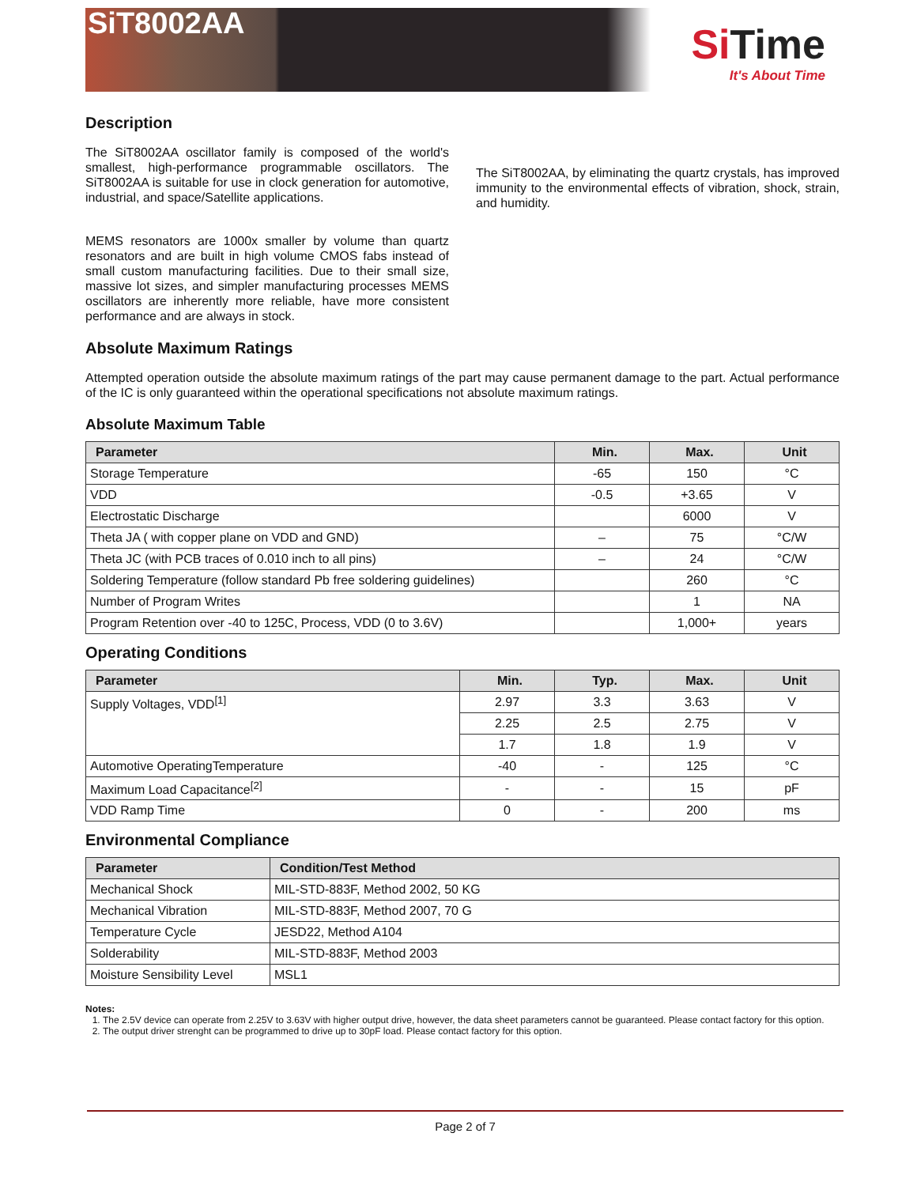SiT8002AA
Si Time
It's About Time
Description
The SiT8002AA oscillator family is composed of the world's smallest, high-performance programmable oscillators. The SiT8002AA is suitable for use in clock generation for automotive, industrial, and space/Satellite applications.
MEMS resonators are 1000x smaller by volume than quartz resonators and are built in high volume CMOS fabs instead of small custom manufacturing facilities. Due to their small size, massive lot sizes, and simpler manufacturing processes MEMS oscillators are inherently more reliable, have more consistent performance and are always in stock.
The SiT8002AA, by eliminating the quartz crystals, has improved immunity to the environmental effects of vibration, shock, strain, and humidity.
Absolute Maximum Ratings
Attempted operation outside the absolute maximum ratings of the part may cause permanent damage to the part. Actual performance of the IC is only guaranteed within the operational specifications not absolute maximum ratings.
Absolute Maximum Table
| Parameter | Min. | Max. | Unit |
| --- | --- | --- | --- |
| Storage Temperature | -65 | 150 | °C |
| VDD | -0.5 | +3.65 | V |
| Electrostatic Discharge | | 6000 | V |
| Theta JA ( with copper plane on VDD and GND) | – | 75 | °C/W |
| Theta JC (with PCB traces of 0.010 inch to all pins) | – | 24 | °C/W |
| Soldering Temperature (follow standard Pb free soldering guidelines) | | 260 | °C |
| Number of Program Writes | | 1 | NA |
| Program Retention over -40 to 125C, Process, VDD (0 to 3.6V) | | 1,000+ | years |
Operating Conditions
| Parameter | Min. | Typ. | Max. | Unit |
| --- | --- | --- | --- | --- |
| Supply Voltages, VDD<sup>[1]</sup> | 2.97 | 3.3 | 3.63 | V |
| | 2.25 | 2.5 | 2.75 | V |
| | 1.7 | 1.8 | 1.9 | V |
| Automotive OperatingTemperature | -40 | - | 125 | °C |
| Maximum Load Capacitance<sup>[2]</sup> | - | - | 15 | pF |
| VDD Ramp Time | 0 | - | 200 | ms |
Environmental Compliance
| Parameter | Condition/Test Method |
| --- | --- |
| Mechanical Shock | MIL-STD-883F, Method 2002, 50 KG |
| Mechanical Vibration | MIL-STD-883F, Method 2007, 70 G |
| Temperature Cycle | JESD22, Method A104 |
| Solderability | MIL-STD-883F, Method 2003 |
| Moisture Sensibility Level | MSL1 |
Notes:
1. The 2.5V device can operate from 2.25V to 3.63V with higher output drive, however, the data sheet parameters cannot be guaranteed. Please contact factory for this option.
2. The output driver strenght can be programmed to drive up to 30pF load. Please contact factory for this option.
Page 2 of 7